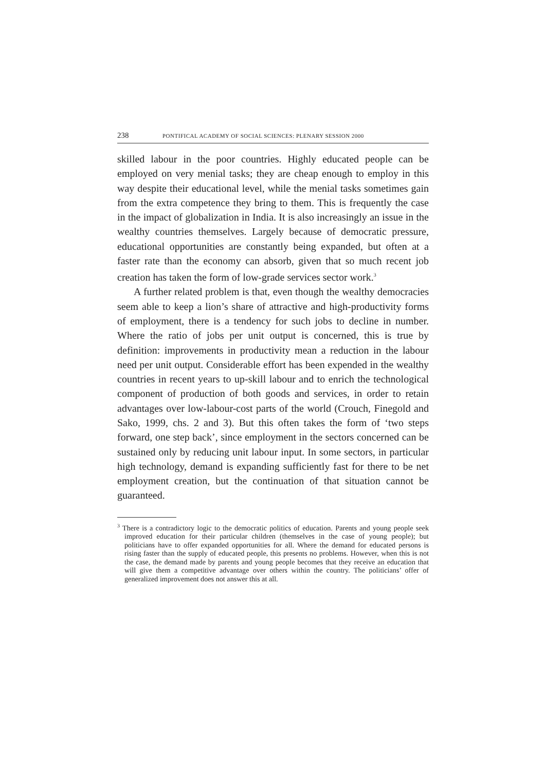238 PONTIFICAL ACADEMY OF SOCIAL SCIENCES: PLENARY SESSION 2000
skilled labour in the poor countries. Highly educated people can be employed on very menial tasks; they are cheap enough to employ in this way despite their educational level, while the menial tasks sometimes gain from the extra competence they bring to them. This is frequently the case in the impact of globalization in India. It is also increasingly an issue in the wealthy countries themselves. Largely because of democratic pressure, educational opportunities are constantly being expanded, but often at a faster rate than the economy can absorb, given that so much recent job creation has taken the form of low-grade services sector work.<sup>3</sup>
A further related problem is that, even though the wealthy democracies seem able to keep a lion’s share of attractive and high-productivity forms of employment, there is a tendency for such jobs to decline in number. Where the ratio of jobs per unit output is concerned, this is true by definition: improvements in productivity mean a reduction in the labour need per unit output. Considerable effort has been expended in the wealthy countries in recent years to up-skill labour and to enrich the technological component of production of both goods and services, in order to retain advantages over low-labour-cost parts of the world (Crouch, Finegold and Sako, 1999, chs. 2 and 3). But this often takes the form of ‘two steps forward, one step back’, since employment in the sectors concerned can be sustained only by reducing unit labour input. In some sectors, in particular high technology, demand is expanding sufficiently fast for there to be net employment creation, but the continuation of that situation cannot be guaranteed.
<sup>3</sup> There is a contradictory logic to the democratic politics of education. Parents and young people seek improved education for their particular children (themselves in the case of young people); but politicians have to offer expanded opportunities for all. Where the demand for educated persons is rising faster than the supply of educated people, this presents no problems. However, when this is not the case, the demand made by parents and young people becomes that they receive an education that will give them a competitive advantage over others within the country. The politicians’ offer of generalized improvement does not answer this at all.